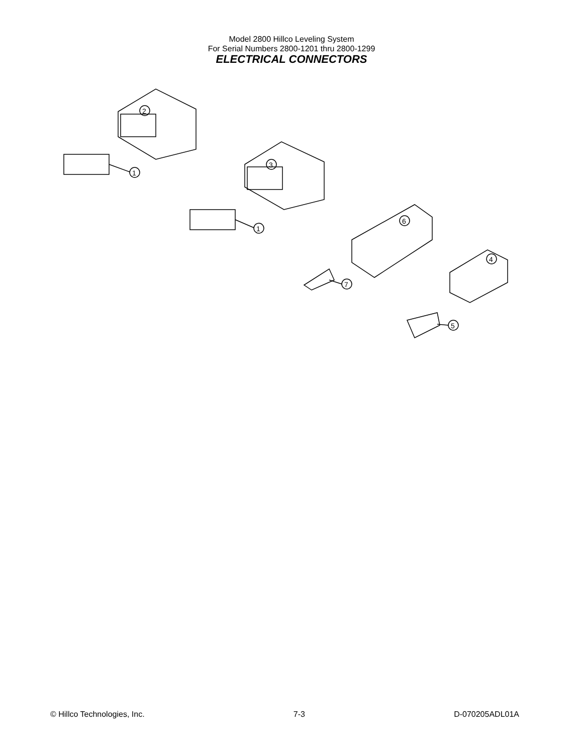Model 2800 Hillco Leveling System
For Serial Numbers 2800-1201 thru 2800-1299
ELECTRICAL CONNECTORS
2
3
1
1
6
4
7
5
© Hillco Technologies, Inc. 7-3 D-070205ADL01A